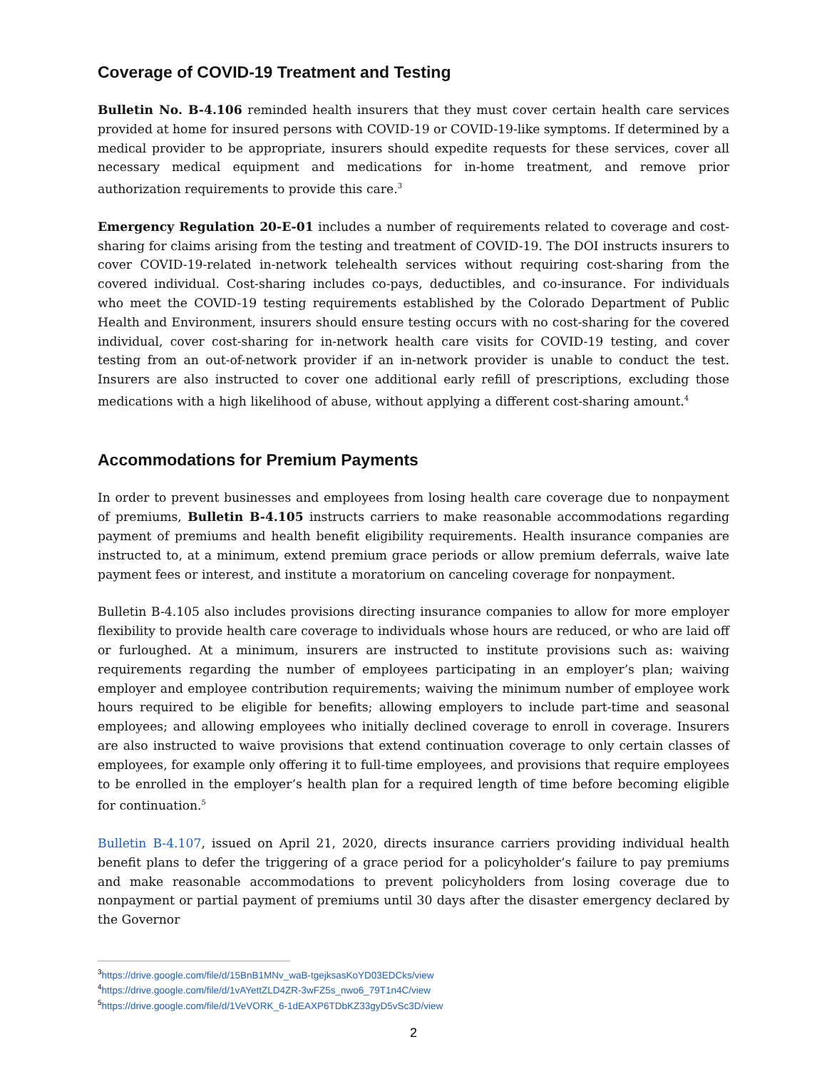Coverage of COVID-19 Treatment and Testing
Bulletin No. B-4.106 reminded health insurers that they must cover certain health care services provided at home for insured persons with COVID-19 or COVID-19-like symptoms. If determined by a medical provider to be appropriate, insurers should expedite requests for these services, cover all necessary medical equipment and medications for in-home treatment, and remove prior authorization requirements to provide this care.<sup>3</sup>
Emergency Regulation 20-E-01 includes a number of requirements related to coverage and cost-sharing for claims arising from the testing and treatment of COVID-19. The DOI instructs insurers to cover COVID-19-related in-network telehealth services without requiring cost-sharing from the covered individual. Cost-sharing includes co-pays, deductibles, and co-insurance. For individuals who meet the COVID-19 testing requirements established by the Colorado Department of Public Health and Environment, insurers should ensure testing occurs with no cost-sharing for the covered individual, cover cost-sharing for in-network health care visits for COVID-19 testing, and cover testing from an out-of-network provider if an in-network provider is unable to conduct the test. Insurers are also instructed to cover one additional early refill of prescriptions, excluding those medications with a high likelihood of abuse, without applying a different cost-sharing amount.<sup>4</sup>
Accommodations for Premium Payments
In order to prevent businesses and employees from losing health care coverage due to nonpayment of premiums, Bulletin B-4.105 instructs carriers to make reasonable accommodations regarding payment of premiums and health benefit eligibility requirements. Health insurance companies are instructed to, at a minimum, extend premium grace periods or allow premium deferrals, waive late payment fees or interest, and institute a moratorium on canceling coverage for nonpayment.
Bulletin B-4.105 also includes provisions directing insurance companies to allow for more employer flexibility to provide health care coverage to individuals whose hours are reduced, or who are laid off or furloughed. At a minimum, insurers are instructed to institute provisions such as: waiving requirements regarding the number of employees participating in an employer’s plan; waiving employer and employee contribution requirements; waiving the minimum number of employee work hours required to be eligible for benefits; allowing employers to include part-time and seasonal employees; and allowing employees who initially declined coverage to enroll in coverage. Insurers are also instructed to waive provisions that extend continuation coverage to only certain classes of employees, for example only offering it to full-time employees, and provisions that require employees to be enrolled in the employer’s health plan for a required length of time before becoming eligible for continuation.<sup>5</sup>
Bulletin B-4.107, issued on April 21, 2020, directs insurance carriers providing individual health benefit plans to defer the triggering of a grace period for a policyholder’s failure to pay premiums and make reasonable accommodations to prevent policyholders from losing coverage due to nonpayment or partial payment of premiums until 30 days after the disaster emergency declared by the Governor
<sup>3</sup> https://drive.google.com/file/d/15BnB1MNv_waB-tgejksasKoYD03EDCks/view
<sup>4</sup> https://drive.google.com/file/d/1vAYettZLD4ZR-3wFZ5s_nwo6_79T1n4C/view
<sup>5</sup> https://drive.google.com/file/d/1VeVORK_6-1dEAXP6TDbKZ33gyD5vSc3D/view
2